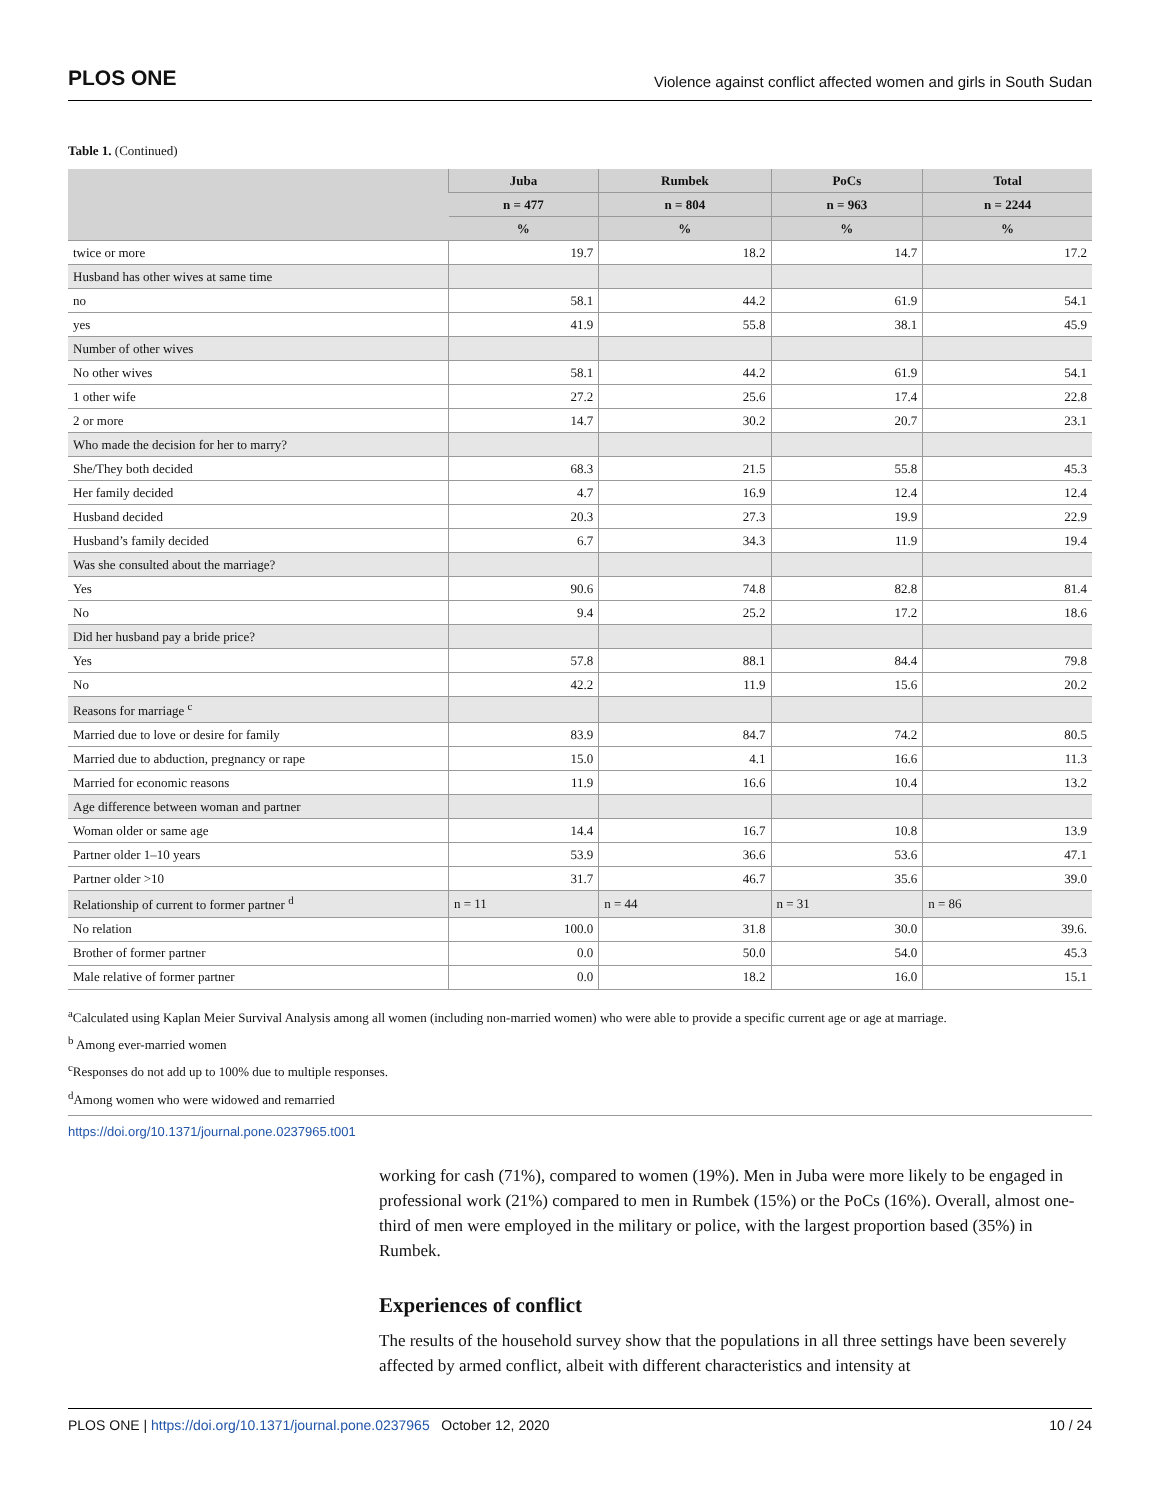PLOS ONE Violence against conflict affected women and girls in South Sudan
Table 1. (Continued)
| | Juba | Rumbek | PoCs | Total |
| --- | --- | --- | --- | --- |
| | n = 477 | n = 804 | n = 963 | n = 2244 |
| | % | % | % | % |
| twice or more | 19.7 | 18.2 | 14.7 | 17.2 |
| Husband has other wives at same time | | | | |
| no | 58.1 | 44.2 | 61.9 | 54.1 |
| yes | 41.9 | 55.8 | 38.1 | 45.9 |
| Number of other wives | | | | |
| No other wives | 58.1 | 44.2 | 61.9 | 54.1 |
| 1 other wife | 27.2 | 25.6 | 17.4 | 22.8 |
| 2 or more | 14.7 | 30.2 | 20.7 | 23.1 |
| Who made the decision for her to marry? | | | | |
| She/They both decided | 68.3 | 21.5 | 55.8 | 45.3 |
| Her family decided | 4.7 | 16.9 | 12.4 | 12.4 |
| Husband decided | 20.3 | 27.3 | 19.9 | 22.9 |
| Husband’s family decided | 6.7 | 34.3 | 11.9 | 19.4 |
| Was she consulted about the marriage? | | | | |
| Yes | 90.6 | 74.8 | 82.8 | 81.4 |
| No | 9.4 | 25.2 | 17.2 | 18.6 |
| Did her husband pay a bride price? | | | | |
| Yes | 57.8 | 88.1 | 84.4 | 79.8 |
| No | 42.2 | 11.9 | 15.6 | 20.2 |
| Reasons for marriage <sup>c</sup> | | | | |
| Married due to love or desire for family | 83.9 | 84.7 | 74.2 | 80.5 |
| Married due to abduction, pregnancy or rape | 15.0 | 4.1 | 16.6 | 11.3 |
| Married for economic reasons | 11.9 | 16.6 | 10.4 | 13.2 |
| Age difference between woman and partner | | | | |
| Woman older or same age | 14.4 | 16.7 | 10.8 | 13.9 |
| Partner older 1–10 years | 53.9 | 36.6 | 53.6 | 47.1 |
| Partner older >10 | 31.7 | 46.7 | 35.6 | 39.0 |
| Relationship of current to former partner <sup>d</sup> | n = 11 | n = 44 | n = 31 | n = 86 |
| No relation | 100.0 | 31.8 | 30.0 | 39.6. |
| Brother of former partner | 0.0 | 50.0 | 54.0 | 45.3 |
| Male relative of former partner | 0.0 | 18.2 | 16.0 | 15.1 |
<sup>a</sup> Calculated using Kaplan Meier Survival Analysis among all women (including non-married women) who were able to provide a specific current age or age at marriage.
<sup>b</sup> Among ever-married women
<sup>c</sup> Responses do not add up to 100% due to multiple responses.
<sup>d</sup> Among women who were widowed and remarried
https://doi.org/10.1371/journal.pone.0237965.t001
working for cash (71%), compared to women (19%). Men in Juba were more likely to be engaged in professional work (21%) compared to men in Rumbek (15%) or the PoCs (16%). Overall, almost one-third of men were employed in the military or police, with the largest proportion based (35%) in Rumbek.
Experiences of conflict
The results of the household survey show that the populations in all three settings have been severely affected by armed conflict, albeit with different characteristics and intensity at
PLOS ONE | https://doi.org/10.1371/journal.pone.0237965 October 12, 2020 10 / 24